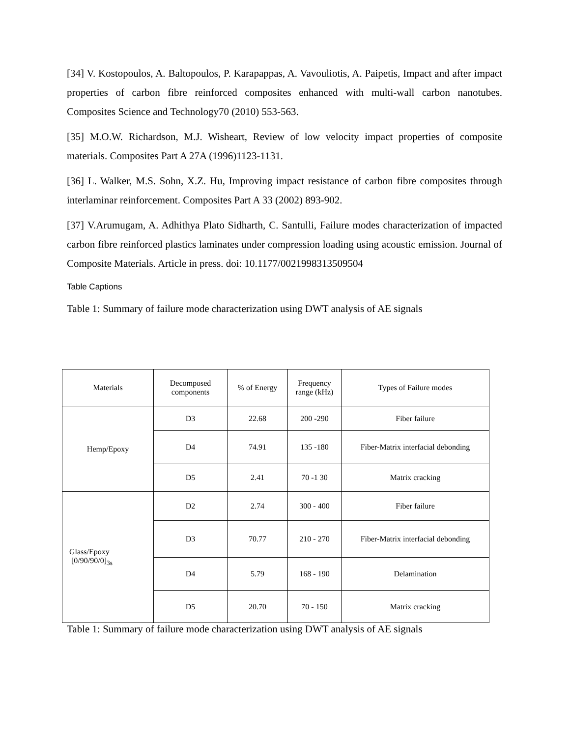[34] V. Kostopoulos, A. Baltopoulos, P. Karapappas, A. Vavouliotis, A. Paipetis, Impact and after impact properties of carbon fibre reinforced composites enhanced with multi-wall carbon nanotubes. Composites Science and Technology70 (2010) 553-563.
[35] M.O.W. Richardson, M.J. Wisheart, Review of low velocity impact properties of composite materials. Composites Part A 27A (1996)1123-1131.
[36] L. Walker, M.S. Sohn, X.Z. Hu, Improving impact resistance of carbon fibre composites through interlaminar reinforcement. Composites Part A 33 (2002) 893-902.
[37] V.Arumugam, A. Adhithya Plato Sidharth, C. Santulli, Failure modes characterization of impacted carbon fibre reinforced plastics laminates under compression loading using acoustic emission. Journal of Composite Materials. Article in press. doi: 10.1177/0021998313509504
Table Captions
Table 1: Summary of failure mode characterization using DWT analysis of AE signals
| Materials | Decomposed components | % of Energy | Frequency range (kHz) | Types of Failure modes |
| --- | --- | --- | --- | --- |
| Hemp/Epoxy | D3 | 22.68 | 200 -290 | Fiber failure |
| | D4 | 74.91 | 135 -180 | Fiber-Matrix interfacial debonding |
| | D5 | 2.41 | 70 -1 30 | Matrix cracking |
| Glass/Epoxy [0/90/90/0]<sub>3s</sub> | D2 | 2.74 | 300 - 400 | Fiber failure |
| | D3 | 70.77 | 210 - 270 | Fiber-Matrix interfacial debonding |
| | D4 | 5.79 | 168 - 190 | Delamination |
| | D5 | 20.70 | 70 - 150 | Matrix cracking |
Table 1: Summary of failure mode characterization using DWT analysis of AE signals